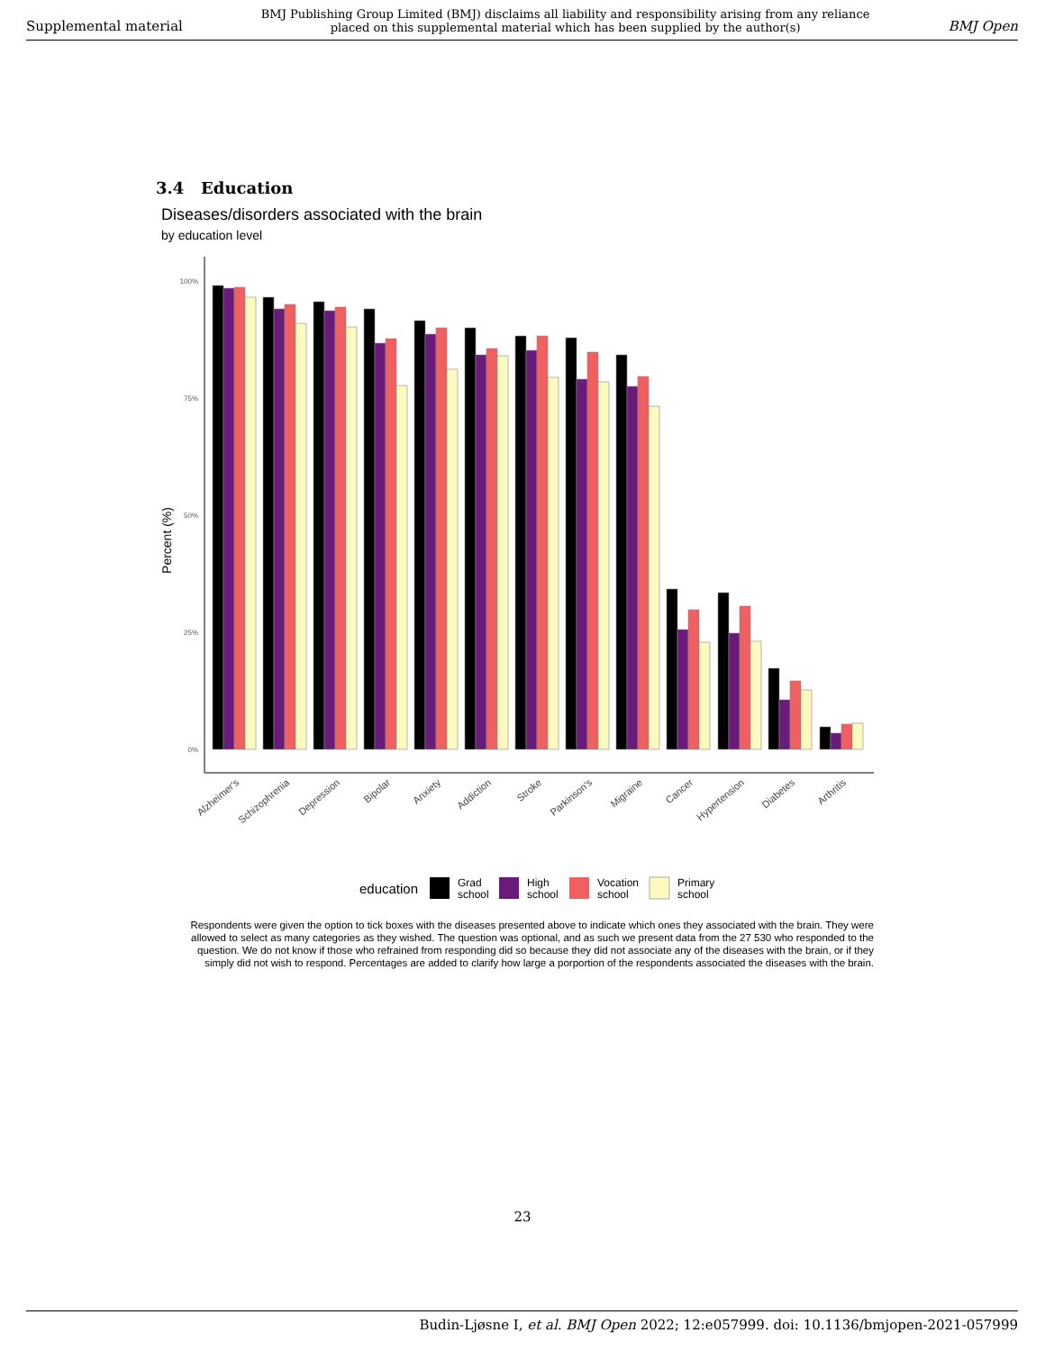Supplemental material BMJ Publishing Group Limited (BMJ) disclaims all liability and responsibility arising from any reliance
placed on this supplemental material which has been supplied by the author(s) BMJ Open
3.4 Education
Diseases/disorders associated with the brain
by education level
100%
75%
50%
25%
0%
Percent (%)
Alzheimer's
Schizophrenia
Depression
Bipolar
Anxiety
Addiction
Stroke
Parkinson's
Migraine
Cancer
Hypertension
Diabetes
Arthritis
education
Grad
school
High
school
Vocation
school
Primary
school
Respondents were given the option to tick boxes with the diseases presented above to indicate which ones they associated with the brain. They were allowed to select as many categories as they wished. The question was optional, and as such we present data from the 27 530 who responded to the question. We do not know if those who refrained from responding did so because they did not associate any of the diseases with the brain, or if they simply did not wish to respond. Percentages are added to clarify how large a porportion of the respondents associated the diseases with the brain.
23
Budin-Ljøsne I, et al. BMJ Open 2022; 12:e057999. doi: 10.1136/bmjopen-2021-057999